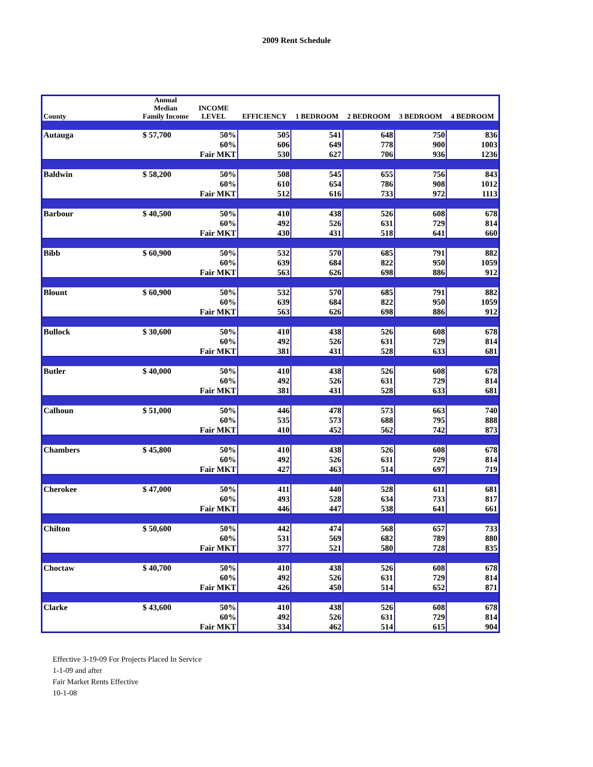2009 Rent Schedule
| County | Annual Median Family Income | INCOME LEVEL | EFFICIENCY | 1 BEDROOM | 2 BEDROOM | 3 BEDROOM | 4 BEDROOM |
| --- | --- | --- | --- | --- | --- | --- | --- |
| Autauga | $ 57,700 | 50% | 505 | 541 | 648 | 750 | 836 |
| | | 60% | 606 | 649 | 778 | 900 | 1003 |
| | | Fair MKT | 530 | 627 | 706 | 936 | 1236 |
| Baldwin | $ 58,200 | 50% | 508 | 545 | 655 | 756 | 843 |
| | | 60% | 610 | 654 | 786 | 908 | 1012 |
| | | Fair MKT | 512 | 616 | 733 | 972 | 1113 |
| Barbour | $ 40,500 | 50% | 410 | 438 | 526 | 608 | 678 |
| | | 60% | 492 | 526 | 631 | 729 | 814 |
| | | Fair MKT | 430 | 431 | 518 | 641 | 660 |
| Bibb | $ 60,900 | 50% | 532 | 570 | 685 | 791 | 882 |
| | | 60% | 639 | 684 | 822 | 950 | 1059 |
| | | Fair MKT | 563 | 626 | 698 | 886 | 912 |
| Blount | $ 60,900 | 50% | 532 | 570 | 685 | 791 | 882 |
| | | 60% | 639 | 684 | 822 | 950 | 1059 |
| | | Fair MKT | 563 | 626 | 698 | 886 | 912 |
| Bullock | $ 30,600 | 50% | 410 | 438 | 526 | 608 | 678 |
| | | 60% | 492 | 526 | 631 | 729 | 814 |
| | | Fair MKT | 381 | 431 | 528 | 633 | 681 |
| Butler | $ 40,000 | 50% | 410 | 438 | 526 | 608 | 678 |
| | | 60% | 492 | 526 | 631 | 729 | 814 |
| | | Fair MKT | 381 | 431 | 528 | 633 | 681 |
| Calhoun | $ 51,000 | 50% | 446 | 478 | 573 | 663 | 740 |
| | | 60% | 535 | 573 | 688 | 795 | 888 |
| | | Fair MKT | 410 | 452 | 562 | 742 | 873 |
| Chambers | $ 45,800 | 50% | 410 | 438 | 526 | 608 | 678 |
| | | 60% | 492 | 526 | 631 | 729 | 814 |
| | | Fair MKT | 427 | 463 | 514 | 697 | 719 |
| Cherokee | $ 47,000 | 50% | 411 | 440 | 528 | 611 | 681 |
| | | 60% | 493 | 528 | 634 | 733 | 817 |
| | | Fair MKT | 446 | 447 | 538 | 641 | 661 |
| Chilton | $ 50,600 | 50% | 442 | 474 | 568 | 657 | 733 |
| | | 60% | 531 | 569 | 682 | 789 | 880 |
| | | Fair MKT | 377 | 521 | 580 | 728 | 835 |
| Choctaw | $ 40,700 | 50% | 410 | 438 | 526 | 608 | 678 |
| | | 60% | 492 | 526 | 631 | 729 | 814 |
| | | Fair MKT | 426 | 450 | 514 | 652 | 871 |
| Clarke | $ 43,600 | 50% | 410 | 438 | 526 | 608 | 678 |
| | | 60% | 492 | 526 | 631 | 729 | 814 |
| | | Fair MKT | 334 | 462 | 514 | 615 | 904 |
Effective 3-19-09 For Projects Placed In Service
1-1-09 and after
Fair Market Rents Effective
10-1-08